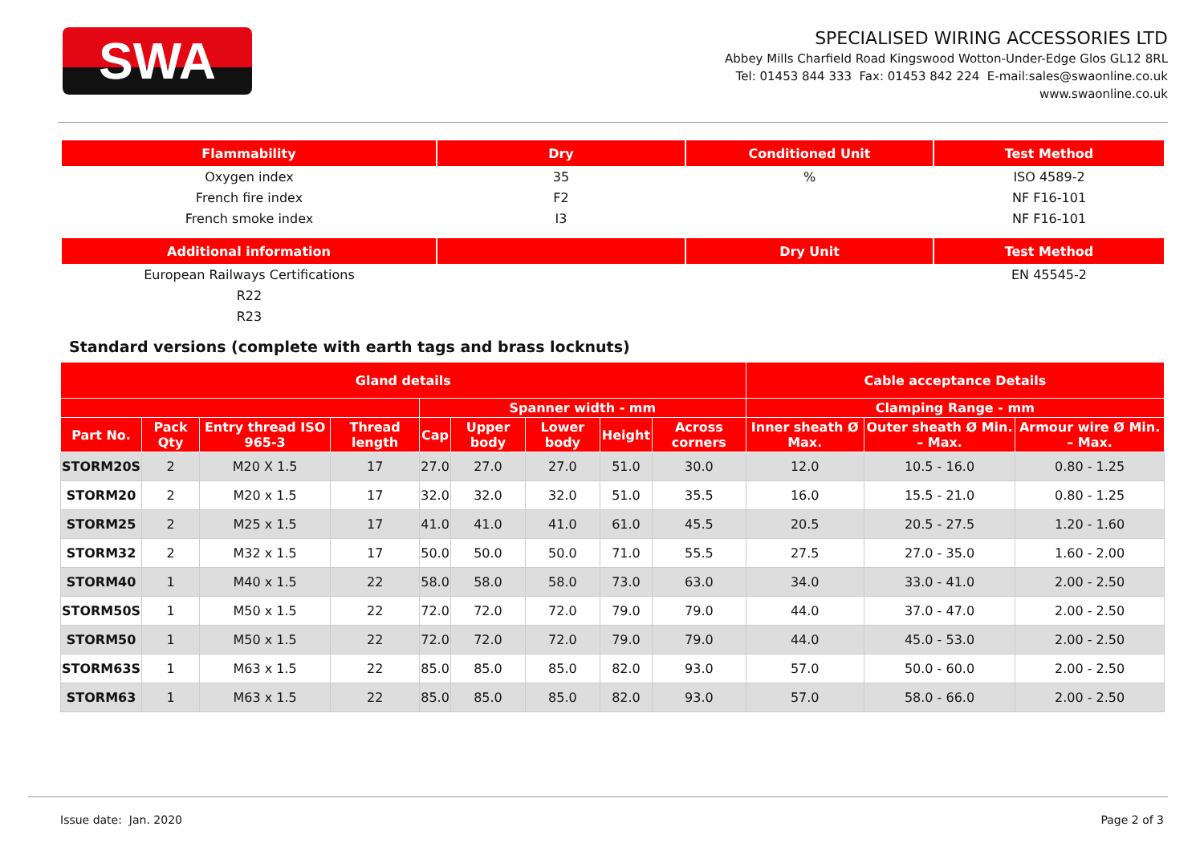SWA
SPECIALISED WIRING ACCESSORIES LTD
Abbey Mills Charfield Road Kingswood Wotton-Under-Edge Glos GL12 8RL
Tel: 01453 844 333 Fax: 01453 842 224 E-mail:sales@swaonline.co.uk
www.swaonline.co.uk
| Flammability | Dry | Conditioned Unit | Test Method |
| --- | --- | --- | --- |
| Oxygen index | 35 | % | ISO 4589-2 |
| French fire index | F2 | | NF F16-101 |
| French smoke index | I3 | | NF F16-101 |
| Additional information | | Dry Unit | Test Method |
| European Railways Certifications | | | EN 45545-2 |
| R22 | | | |
| R23 | | | |
Standard versions (complete with earth tags and brass locknuts)
| Gland details | | | | | | | | | Cable acceptance Details | | |
| --- | --- | --- | --- | --- | --- | --- | --- | --- | --- | --- | --- |
| | | | | Spanner width - mm | | | | | Clamping Range - mm | | |
| Part No. | Pack Qty | Entry thread ISO 965-3 | Thread length | Cap | Upper body | Lower body | Height | Across corners | Inner sheath Ø Max. | Outer sheath Ø Min. – Max. | Armour wire Ø Min. – Max. |
| STORM20S | 2 | M20 X 1.5 | 17 | 27.0 | 27.0 | 27.0 | 51.0 | 30.0 | 12.0 | 10.5 - 16.0 | 0.80 - 1.25 |
| STORM20 | 2 | M20 x 1.5 | 17 | 32.0 | 32.0 | 32.0 | 51.0 | 35.5 | 16.0 | 15.5 - 21.0 | 0.80 - 1.25 |
| STORM25 | 2 | M25 x 1.5 | 17 | 41.0 | 41.0 | 41.0 | 61.0 | 45.5 | 20.5 | 20.5 - 27.5 | 1.20 - 1.60 |
| STORM32 | 2 | M32 x 1.5 | 17 | 50.0 | 50.0 | 50.0 | 71.0 | 55.5 | 27.5 | 27.0 - 35.0 | 1.60 - 2.00 |
| STORM40 | 1 | M40 x 1.5 | 22 | 58.0 | 58.0 | 58.0 | 73.0 | 63.0 | 34.0 | 33.0 - 41.0 | 2.00 - 2.50 |
| STORM50S | 1 | M50 x 1.5 | 22 | 72.0 | 72.0 | 72.0 | 79.0 | 79.0 | 44.0 | 37.0 - 47.0 | 2.00 - 2.50 |
| STORM50 | 1 | M50 x 1.5 | 22 | 72.0 | 72.0 | 72.0 | 79.0 | 79.0 | 44.0 | 45.0 - 53.0 | 2.00 - 2.50 |
| STORM63S | 1 | M63 x 1.5 | 22 | 85.0 | 85.0 | 85.0 | 82.0 | 93.0 | 57.0 | 50.0 - 60.0 | 2.00 - 2.50 |
| STORM63 | 1 | M63 x 1.5 | 22 | 85.0 | 85.0 | 85.0 | 82.0 | 93.0 | 57.0 | 58.0 - 66.0 | 2.00 - 2.50 |
Issue date: Jan. 2020 Page 2 of 3